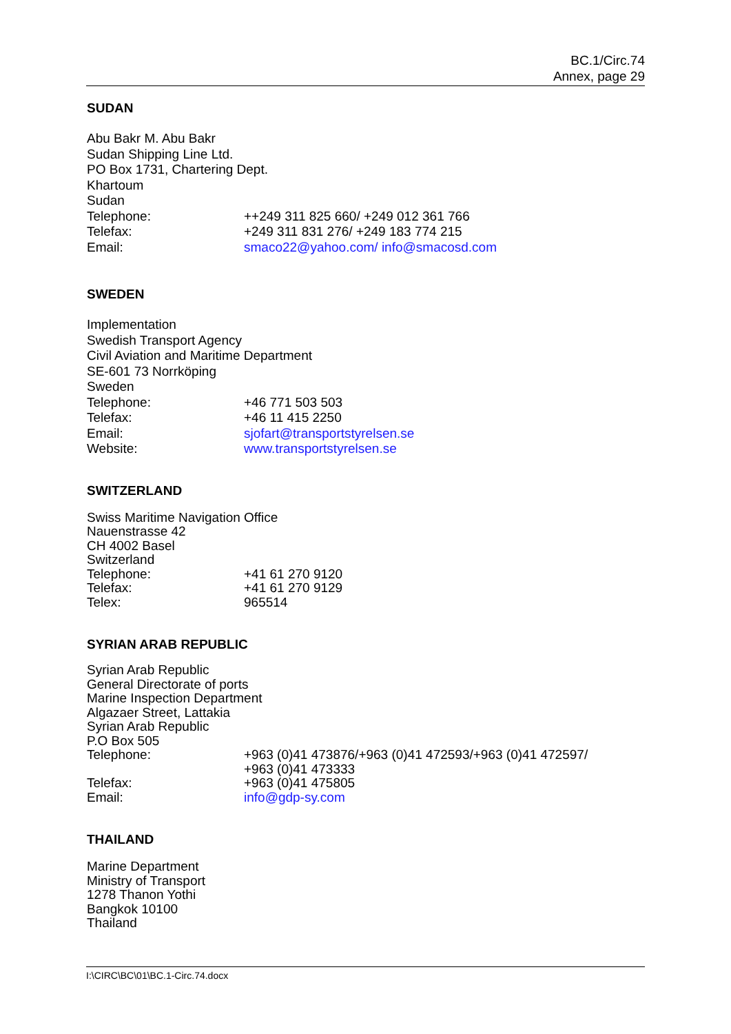BC.1/Circ.74
Annex, page 29
SUDAN
Abu Bakr M. Abu Bakr
Sudan Shipping Line Ltd.
PO Box 1731, Chartering Dept.
Khartoum
Sudan
Telephone: ++249 311 825 660/ +249 012 361 766
Telefax: +249 311 831 276/ +249 183 774 215
Email: smaco22@yahoo.com/ info@smacosd.com
SWEDEN
Implementation
Swedish Transport Agency
Civil Aviation and Maritime Department
SE-601 73 Norrköping
Sweden
Telephone: +46 771 503 503
Telefax: +46 11 415 2250
Email: sjofart@transportstyrelsen.se
Website: www.transportstyrelsen.se
SWITZERLAND
Swiss Maritime Navigation Office
Nauenstrasse 42
CH 4002 Basel
Switzerland
Telephone: +41 61 270 9120
Telefax: +41 61 270 9129
Telex: 965514
SYRIAN ARAB REPUBLIC
Syrian Arab Republic
General Directorate of ports
Marine Inspection Department
Algazaer Street, Lattakia
Syrian Arab Republic
P.O Box 505
Telephone: +963 (0)41 473876/+963 (0)41 472593/+963 (0)41 472597/
+963 (0)41 473333
Telefax: +963 (0)41 475805
Email: info@gdp-sy.com
THAILAND
Marine Department
Ministry of Transport
1278 Thanon Yothi
Bangkok 10100
Thailand
I:\CIRC\BC\01\BC.1-Circ.74.docx